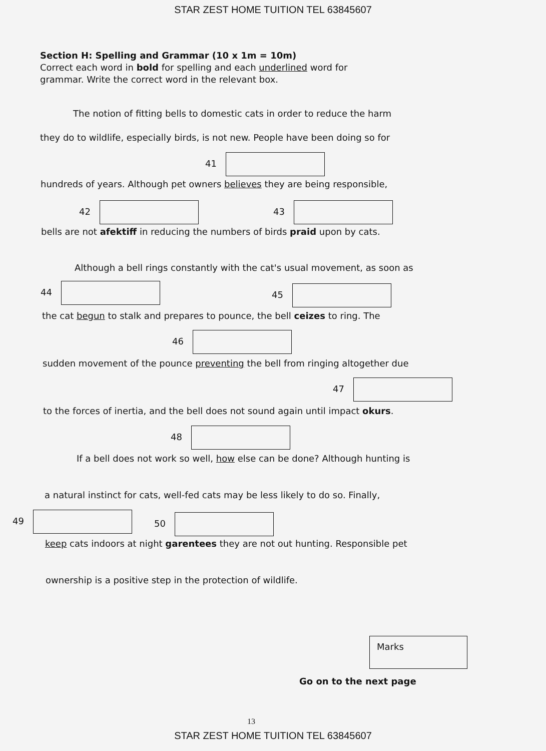STAR ZEST HOME TUITION TEL 63845607
Section H: Spelling and Grammar (10 x 1m = 10m)
Correct each word in bold for spelling and each underlined word for
grammar. Write the correct word in the relevant box.
The notion of fitting bells to domestic cats in order to reduce the harm
they do to wildlife, especially birds, is not new. People have been doing so for
41
hundreds of years. Although pet owners believes they are being responsible,
42 43
bells are not afektiff in reducing the numbers of birds praid upon by cats.
Although a bell rings constantly with the cat's usual movement, as soon as
44 45
the cat begun to stalk and prepares to pounce, the bell ceizes to ring. The
46
sudden movement of the pounce preventing the bell from ringing altogether due
47
to the forces of inertia, and the bell does not sound again until impact okurs.
48
If a bell does not work so well, how else can be done? Although hunting is
a natural instinct for cats, well-fed cats may be less likely to do so. Finally,
49 50
keep cats indoors at night garentees they are not out hunting. Responsible pet
ownership is a positive step in the protection of wildlife.
Marks
Go on to the next page
13
STAR ZEST HOME TUITION TEL 63845607